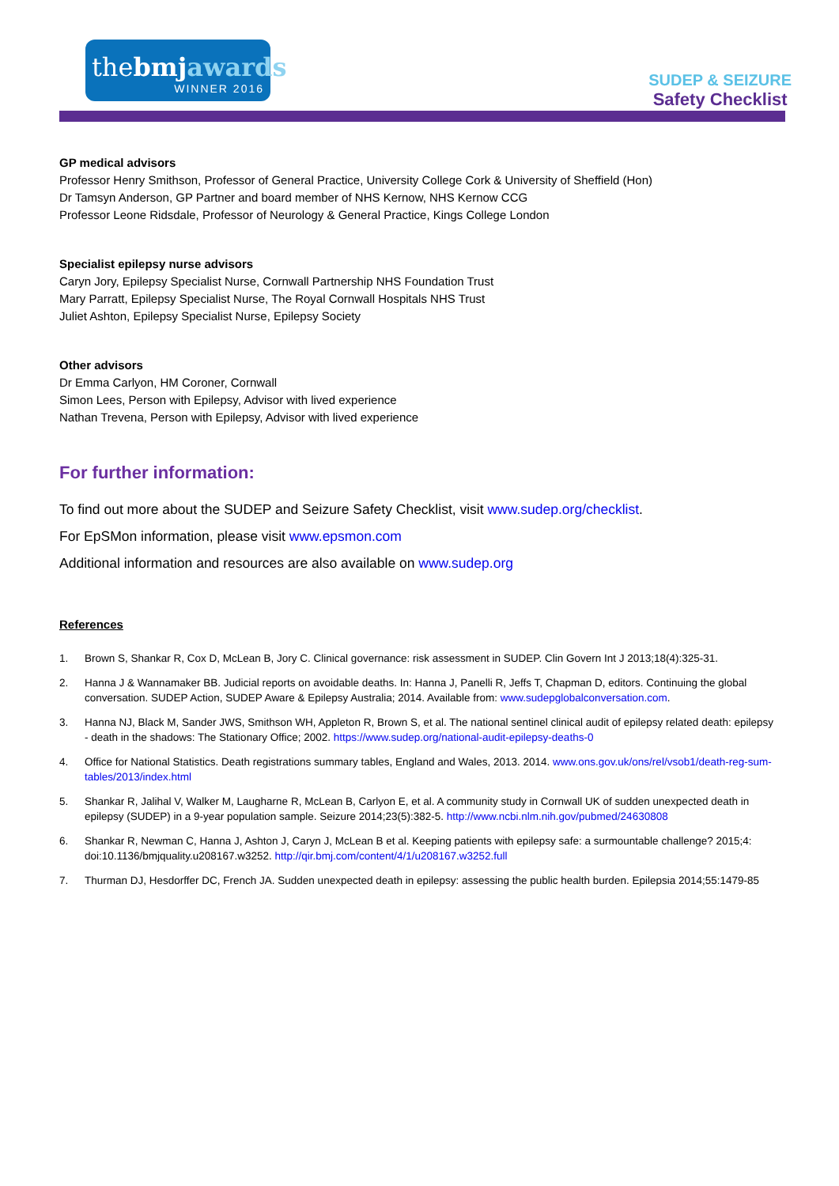thebmj awards
WINNER 2016
SUDEP & SEIZURE
Safety Checklist
GP medical advisors
Professor Henry Smithson, Professor of General Practice, University College Cork & University of Sheffield (Hon)
Dr Tamsyn Anderson, GP Partner and board member of NHS Kernow, NHS Kernow CCG
Professor Leone Ridsdale, Professor of Neurology & General Practice, Kings College London
Specialist epilepsy nurse advisors
Caryn Jory, Epilepsy Specialist Nurse, Cornwall Partnership NHS Foundation Trust
Mary Parratt, Epilepsy Specialist Nurse, The Royal Cornwall Hospitals NHS Trust
Juliet Ashton, Epilepsy Specialist Nurse, Epilepsy Society
Other advisors
Dr Emma Carlyon, HM Coroner, Cornwall
Simon Lees, Person with Epilepsy, Advisor with lived experience
Nathan Trevena, Person with Epilepsy, Advisor with lived experience
For further information:
To find out more about the SUDEP and Seizure Safety Checklist, visit www.sudep.org/checklist.
For EpSMon information, please visit www.epsmon.com
Additional information and resources are also available on www.sudep.org
References
1. Brown S, Shankar R, Cox D, McLean B, Jory C. Clinical governance: risk assessment in SUDEP. Clin Govern Int J 2013;18(4):325-31.
2. Hanna J & Wannamaker BB. Judicial reports on avoidable deaths. In: Hanna J, Panelli R, Jeffs T, Chapman D, editors. Continuing the global conversation. SUDEP Action, SUDEP Aware & Epilepsy Australia; 2014. Available from: www.sudepglobalconversation.com.
3. Hanna NJ, Black M, Sander JWS, Smithson WH, Appleton R, Brown S, et al. The national sentinel clinical audit of epilepsy related death: epilepsy - death in the shadows: The Stationary Office; 2002. https://www.sudep.org/national-audit-epilepsy-deaths-0
4. Office for National Statistics. Death registrations summary tables, England and Wales, 2013. 2014. www.ons.gov.uk/ons/rel/vsob1/death-reg-sum-tables/2013/index.html
5. Shankar R, Jalihal V, Walker M, Laugharne R, McLean B, Carlyon E, et al. A community study in Cornwall UK of sudden unexpected death in epilepsy (SUDEP) in a 9-year population sample. Seizure 2014;23(5):382-5. http://www.ncbi.nlm.nih.gov/pubmed/24630808
6. Shankar R, Newman C, Hanna J, Ashton J, Caryn J, McLean B et al. Keeping patients with epilepsy safe: a surmountable challenge? 2015;4: doi:10.1136/bmjquality.u208167.w3252. http://qir.bmj.com/content/4/1/u208167.w3252.full
7. Thurman DJ, Hesdorffer DC, French JA. Sudden unexpected death in epilepsy: assessing the public health burden. Epilepsia 2014;55:1479-85